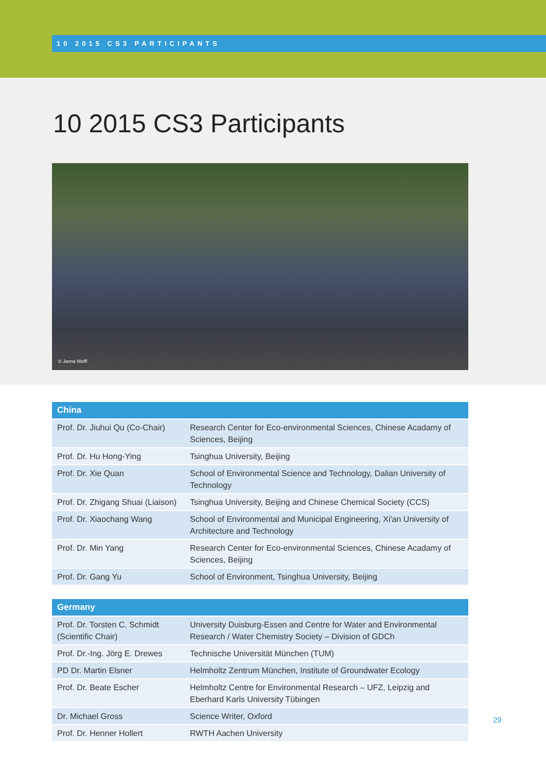10 2015 CS3 PARTICIPANTS
10 2015 CS3 Participants
© Janna Wolff
| China | |
| --- | --- |
| Prof. Dr. Jiuhui Qu (Co-Chair) | Research Center for Eco-environmental Sciences, Chinese Acadamy of Sciences, Beijing |
| Prof. Dr. Hu Hong-Ying | Tsinghua University, Beijing |
| Prof. Dr. Xie Quan | School of Environmental Science and Technology, Dalian University of Technology |
| Prof. Dr. Zhigang Shuai (Liaison) | Tsinghua University, Beijing and Chinese Chemical Society (CCS) |
| Prof. Dr. Xiaochang Wang | School of Environmental and Municipal Engineering, Xi'an University of Architecture and Technology |
| Prof. Dr. Min Yang | Research Center for Eco-environmental Sciences, Chinese Acadamy of Sciences, Beijing |
| Prof. Dr. Gang Yu | School of Environment, Tsinghua University, Beijing |
| Germany | |
| --- | --- |
| Prof. Dr. Torsten C. Schmidt (Scientific Chair) | University Duisburg-Essen and Centre for Water and Environmental Research / Water Chemistry Society – Division of GDCh |
| Prof. Dr.-Ing. Jörg E. Drewes | Technische Universität München (TUM) |
| PD Dr. Martin Elsner | Helmholtz Zentrum München, Institute of Groundwater Ecology |
| Prof. Dr. Beate Escher | Helmholtz Centre for Environmental Research – UFZ, Leipzig and Eberhard Karls University Tübingen |
| Dr. Michael Gross | Science Writer, Oxford |
| Prof. Dr. Henner Hollert | RWTH Aachen University |
29